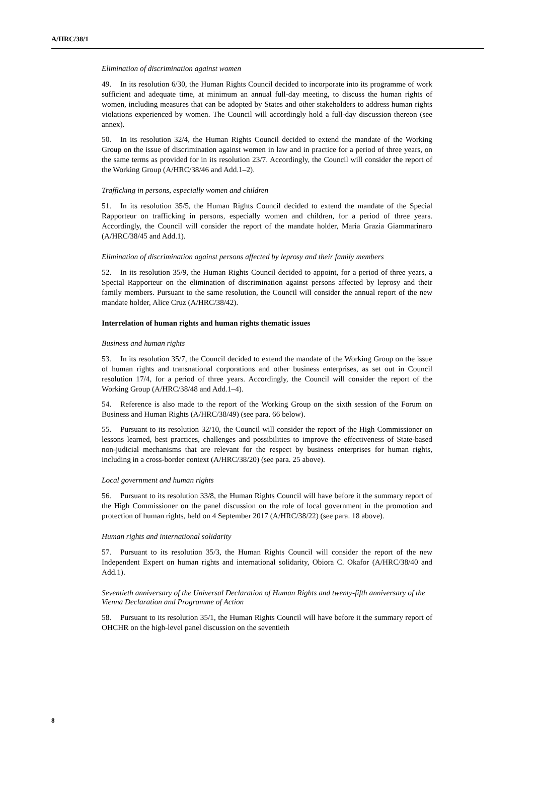A/HRC/38/1
Elimination of discrimination against women
49. In its resolution 6/30, the Human Rights Council decided to incorporate into its programme of work sufficient and adequate time, at minimum an annual full-day meeting, to discuss the human rights of women, including measures that can be adopted by States and other stakeholders to address human rights violations experienced by women. The Council will accordingly hold a full-day discussion thereon (see annex).
50. In its resolution 32/4, the Human Rights Council decided to extend the mandate of the Working Group on the issue of discrimination against women in law and in practice for a period of three years, on the same terms as provided for in its resolution 23/7. Accordingly, the Council will consider the report of the Working Group (A/HRC/38/46 and Add.1–2).
Trafficking in persons, especially women and children
51. In its resolution 35/5, the Human Rights Council decided to extend the mandate of the Special Rapporteur on trafficking in persons, especially women and children, for a period of three years. Accordingly, the Council will consider the report of the mandate holder, Maria Grazia Giammarinaro (A/HRC/38/45 and Add.1).
Elimination of discrimination against persons affected by leprosy and their family members
52. In its resolution 35/9, the Human Rights Council decided to appoint, for a period of three years, a Special Rapporteur on the elimination of discrimination against persons affected by leprosy and their family members. Pursuant to the same resolution, the Council will consider the annual report of the new mandate holder, Alice Cruz (A/HRC/38/42).
Interrelation of human rights and human rights thematic issues
Business and human rights
53. In its resolution 35/7, the Council decided to extend the mandate of the Working Group on the issue of human rights and transnational corporations and other business enterprises, as set out in Council resolution 17/4, for a period of three years. Accordingly, the Council will consider the report of the Working Group (A/HRC/38/48 and Add.1–4).
54. Reference is also made to the report of the Working Group on the sixth session of the Forum on Business and Human Rights (A/HRC/38/49) (see para. 66 below).
55. Pursuant to its resolution 32/10, the Council will consider the report of the High Commissioner on lessons learned, best practices, challenges and possibilities to improve the effectiveness of State-based non-judicial mechanisms that are relevant for the respect by business enterprises for human rights, including in a cross-border context (A/HRC/38/20) (see para. 25 above).
Local government and human rights
56. Pursuant to its resolution 33/8, the Human Rights Council will have before it the summary report of the High Commissioner on the panel discussion on the role of local government in the promotion and protection of human rights, held on 4 September 2017 (A/HRC/38/22) (see para. 18 above).
Human rights and international solidarity
57. Pursuant to its resolution 35/3, the Human Rights Council will consider the report of the new Independent Expert on human rights and international solidarity, Obiora C. Okafor (A/HRC/38/40 and Add.1).
Seventieth anniversary of the Universal Declaration of Human Rights and twenty-fifth anniversary of the Vienna Declaration and Programme of Action
58. Pursuant to its resolution 35/1, the Human Rights Council will have before it the summary report of OHCHR on the high-level panel discussion on the seventieth
8